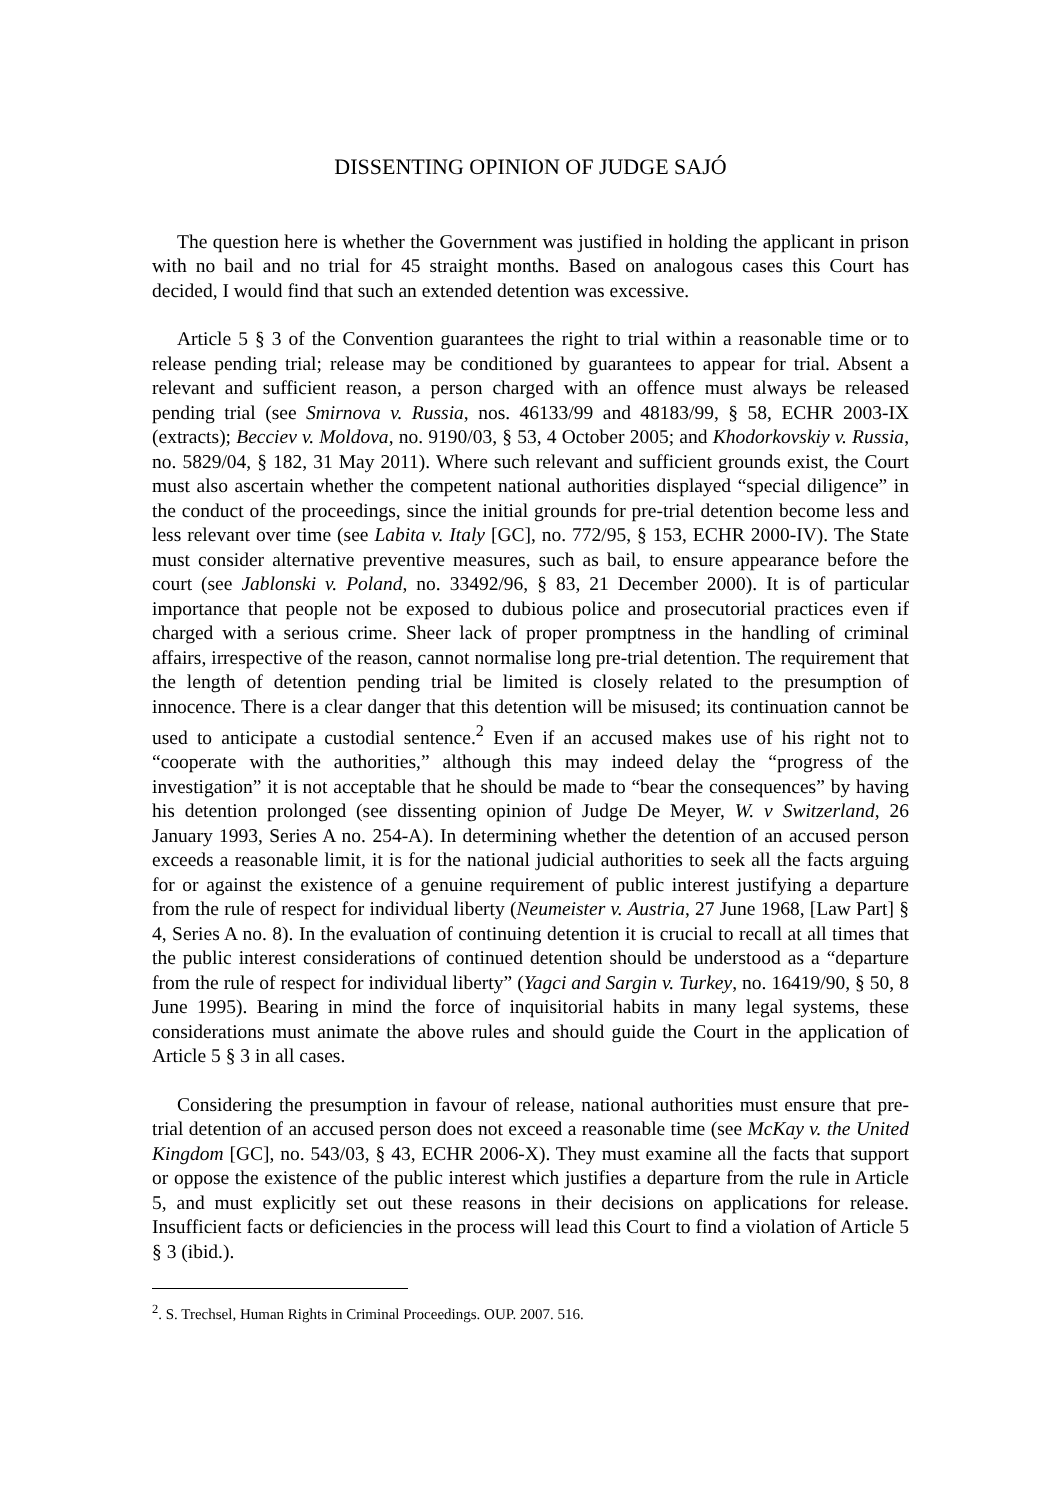DISSENTING OPINION OF JUDGE SAJÓ
The question here is whether the Government was justified in holding the applicant in prison with no bail and no trial for 45 straight months. Based on analogous cases this Court has decided, I would find that such an extended detention was excessive.
Article 5 § 3 of the Convention guarantees the right to trial within a reasonable time or to release pending trial; release may be conditioned by guarantees to appear for trial. Absent a relevant and sufficient reason, a person charged with an offence must always be released pending trial (see Smirnova v. Russia, nos. 46133/99 and 48183/99, § 58, ECHR 2003-IX (extracts); Becciev v. Moldova, no. 9190/03, § 53, 4 October 2005; and Khodorkovskiy v. Russia, no. 5829/04, § 182, 31 May 2011). Where such relevant and sufficient grounds exist, the Court must also ascertain whether the competent national authorities displayed “special diligence” in the conduct of the proceedings, since the initial grounds for pre-trial detention become less and less relevant over time (see Labita v. Italy [GC], no. 772/95, § 153, ECHR 2000-IV). The State must consider alternative preventive measures, such as bail, to ensure appearance before the court (see Jablonski v. Poland, no. 33492/96, § 83, 21 December 2000). It is of particular importance that people not be exposed to dubious police and prosecutorial practices even if charged with a serious crime. Sheer lack of proper promptness in the handling of criminal affairs, irrespective of the reason, cannot normalise long pre-trial detention. The requirement that the length of detention pending trial be limited is closely related to the presumption of innocence. There is a clear danger that this detention will be misused; its continuation cannot be used to anticipate a custodial sentence.<sup>2</sup> Even if an accused makes use of his right not to “cooperate with the authorities,” although this may indeed delay the “progress of the investigation” it is not acceptable that he should be made to “bear the consequences” by having his detention prolonged (see dissenting opinion of Judge De Meyer, W. v Switzerland, 26 January 1993, Series A no. 254-A). In determining whether the detention of an accused person exceeds a reasonable limit, it is for the national judicial authorities to seek all the facts arguing for or against the existence of a genuine requirement of public interest justifying a departure from the rule of respect for individual liberty (Neumeister v. Austria, 27 June 1968, [Law Part] § 4, Series A no. 8). In the evaluation of continuing detention it is crucial to recall at all times that the public interest considerations of continued detention should be understood as a “departure from the rule of respect for individual liberty” (Yagci and Sargin v. Turkey, no. 16419/90, § 50, 8 June 1995). Bearing in mind the force of inquisitorial habits in many legal systems, these considerations must animate the above rules and should guide the Court in the application of Article 5 § 3 in all cases.
Considering the presumption in favour of release, national authorities must ensure that pre-trial detention of an accused person does not exceed a reasonable time (see McKay v. the United Kingdom [GC], no. 543/03, § 43, ECHR 2006-X). They must examine all the facts that support or oppose the existence of the public interest which justifies a departure from the rule in Article 5, and must explicitly set out these reasons in their decisions on applications for release. Insufficient facts or deficiencies in the process will lead this Court to find a violation of Article 5 § 3 (ibid.).
<sup>2</sup>. S. Trechsel, Human Rights in Criminal Proceedings. OUP. 2007. 516.